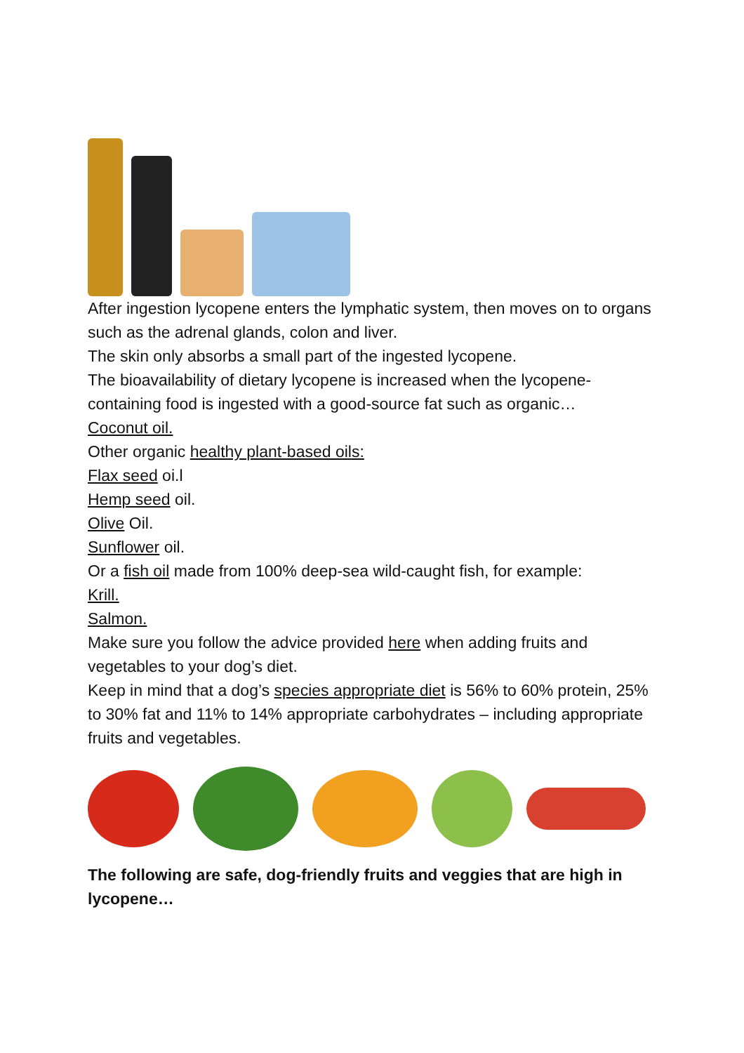After ingestion lycopene enters the lymphatic system, then moves on to organs such as the adrenal glands, colon and liver.
The skin only absorbs a small part of the ingested lycopene.
The bioavailability of dietary lycopene is increased when the lycopene-containing food is ingested with a good-source fat such as organic…
Coconut oil.
Other organic healthy plant-based oils:
Flax seed oi.l
Hemp seed oil.
Olive Oil.
Sunflower oil.
Or a fish oil made from 100% deep-sea wild-caught fish, for example:
Krill.
Salmon.
Make sure you follow the advice provided here when adding fruits and vegetables to your dog’s diet.
Keep in mind that a dog’s species appropriate diet is 56% to 60% protein, 25% to 30% fat and 11% to 14% appropriate carbohydrates – including appropriate fruits and vegetables.
The following are safe, dog-friendly fruits and veggies that are high in lycopene…